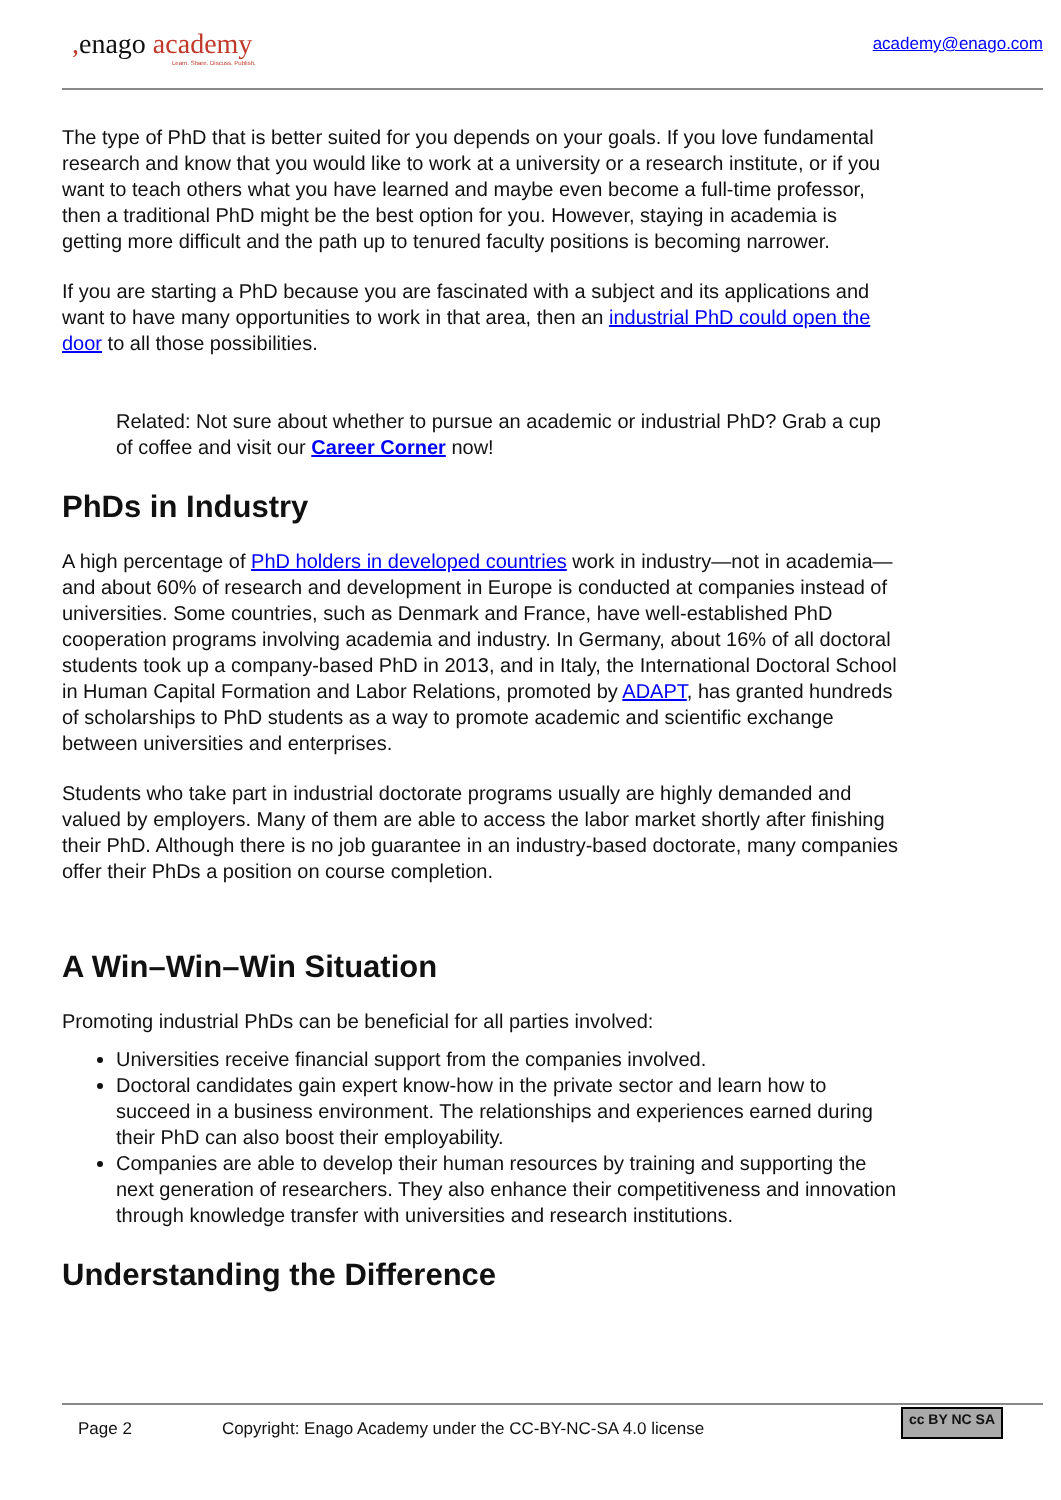, enago academy
Learn. Share. Discuss. Publish.
academy@enago.com
The type of PhD that is better suited for you depends on your goals. If you love fundamental research and know that you would like to work at a university or a research institute, or if you want to teach others what you have learned and maybe even become a full-time professor, then a traditional PhD might be the best option for you. However, staying in academia is getting more difficult and the path up to tenured faculty positions is becoming narrower.
If you are starting a PhD because you are fascinated with a subject and its applications and want to have many opportunities to work in that area, then an industrial PhD could open the door to all those possibilities.
Related: Not sure about whether to pursue an academic or industrial PhD? Grab a cup of coffee and visit our Career Corner now!
PhDs in Industry
A high percentage of PhD holders in developed countries work in industry—not in academia—and about 60% of research and development in Europe is conducted at companies instead of universities. Some countries, such as Denmark and France, have well-established PhD cooperation programs involving academia and industry. In Germany, about 16% of all doctoral students took up a company-based PhD in 2013, and in Italy, the International Doctoral School in Human Capital Formation and Labor Relations, promoted by ADAPT, has granted hundreds of scholarships to PhD students as a way to promote academic and scientific exchange between universities and enterprises.
Students who take part in industrial doctorate programs usually are highly demanded and valued by employers. Many of them are able to access the labor market shortly after finishing their PhD. Although there is no job guarantee in an industry-based doctorate, many companies offer their PhDs a position on course completion.
A Win–Win–Win Situation
Promoting industrial PhDs can be beneficial for all parties involved:
Universities receive financial support from the companies involved.
Doctoral candidates gain expert know-how in the private sector and learn how to succeed in a business environment. The relationships and experiences earned during their PhD can also boost their employability.
Companies are able to develop their human resources by training and supporting the next generation of researchers. They also enhance their competitiveness and innovation through knowledge transfer with universities and research institutions.
Understanding the Difference
Page 2 Copyright: Enago Academy under the CC-BY-NC-SA 4.0 license cc BY NC SA